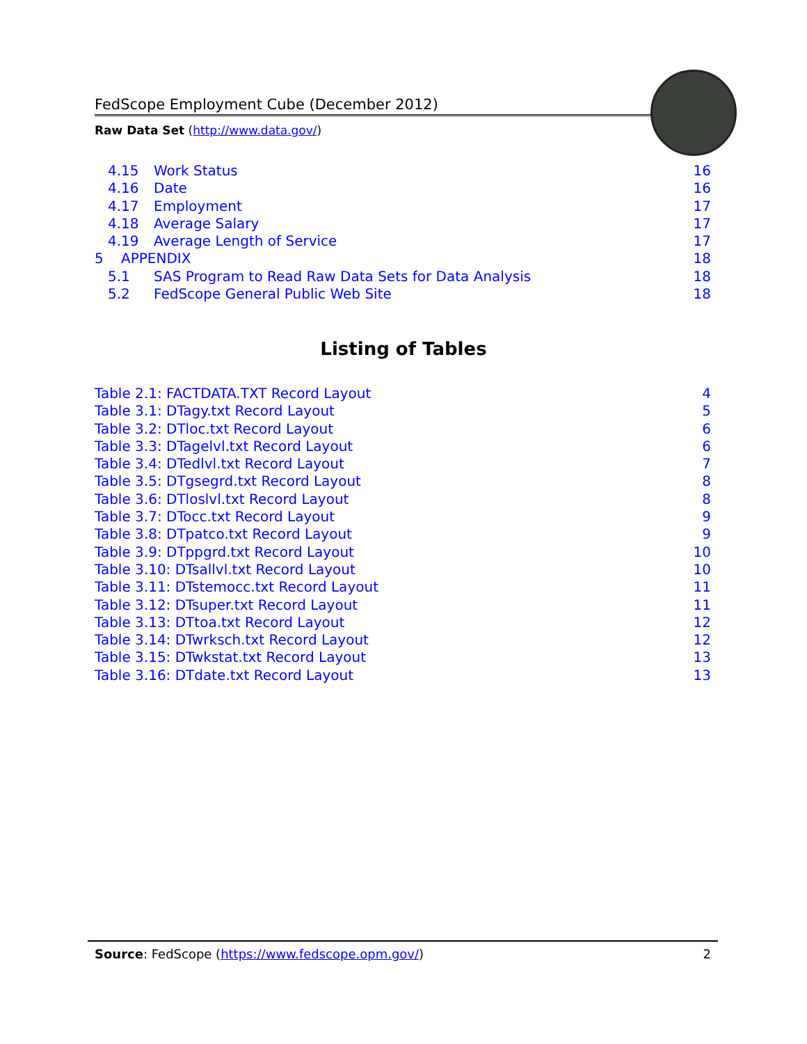FedScope Employment Cube (December 2012)
Raw Data Set (http://www.data.gov/)
4.15 Work Status 16
4.16 Date 16
4.17 Employment 17
4.18 Average Salary 17
4.19 Average Length of Service 17
5 APPENDIX 18
5.1 SAS Program to Read Raw Data Sets for Data Analysis 18
5.2 FedScope General Public Web Site 18
Listing of Tables
Table 2.1: FACTDATA.TXT Record Layout 4
Table 3.1: DTagy.txt Record Layout 5
Table 3.2: DTloc.txt Record Layout 6
Table 3.3: DTagelvl.txt Record Layout 6
Table 3.4: DTedlvl.txt Record Layout 7
Table 3.5: DTgsegrd.txt Record Layout 8
Table 3.6: DTloslvl.txt Record Layout 8
Table 3.7: DTocc.txt Record Layout 9
Table 3.8: DTpatco.txt Record Layout 9
Table 3.9: DTppgrd.txt Record Layout 10
Table 3.10: DTsallvl.txt Record Layout 10
Table 3.11: DTstemocc.txt Record Layout 11
Table 3.12: DTsuper.txt Record Layout 11
Table 3.13: DTtoa.txt Record Layout 12
Table 3.14: DTwrksch.txt Record Layout 12
Table 3.15: DTwkstat.txt Record Layout 13
Table 3.16: DTdate.txt Record Layout 13
Source: FedScope (https://www.fedscope.opm.gov/) 2